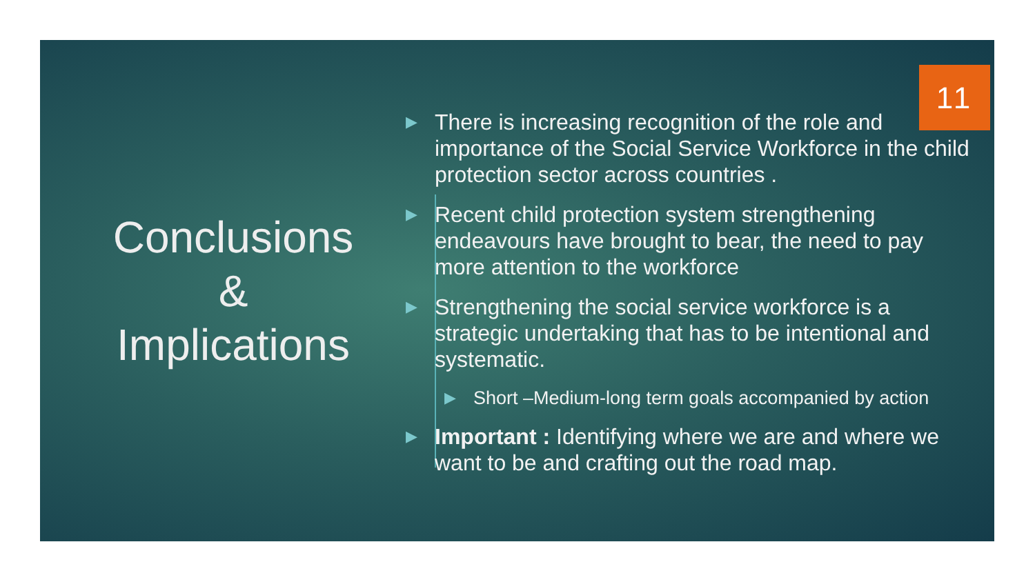11
Conclusions
&
Implications
▶ There is increasing recognition of the role and importance of the Social Service Workforce in the child protection sector across countries .
▶ Recent child protection system strengthening endeavours have brought to bear, the need to pay more attention to the workforce
▶ Strengthening the social service workforce is a strategic undertaking that has to be intentional and systematic.
▶ Short –Medium-long term goals accompanied by action
▶ Important : Identifying where we are and where we want to be and crafting out the road map.